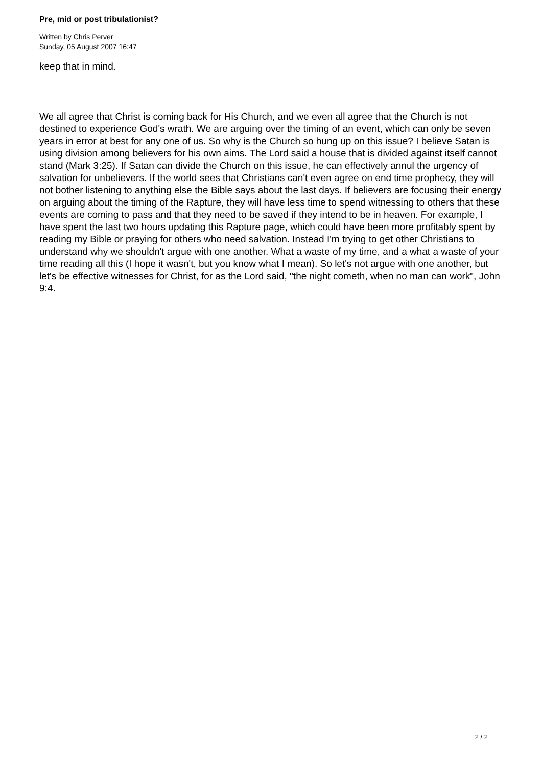Pre, mid or post tribulationist?
Written by Chris Perver
Sunday, 05 August 2007 16:47
keep that in mind.
We all agree that Christ is coming back for His Church, and we even all agree that the Church is not destined to experience God's wrath. We are arguing over the timing of an event, which can only be seven years in error at best for any one of us. So why is the Church so hung up on this issue? I believe Satan is using division among believers for his own aims. The Lord said a house that is divided against itself cannot stand (Mark 3:25). If Satan can divide the Church on this issue, he can effectively annul the urgency of salvation for unbelievers. If the world sees that Christians can't even agree on end time prophecy, they will not bother listening to anything else the Bible says about the last days. If believers are focusing their energy on arguing about the timing of the Rapture, they will have less time to spend witnessing to others that these events are coming to pass and that they need to be saved if they intend to be in heaven. For example, I have spent the last two hours updating this Rapture page, which could have been more profitably spent by reading my Bible or praying for others who need salvation. Instead I'm trying to get other Christians to understand why we shouldn't argue with one another. What a waste of my time, and a what a waste of your time reading all this (I hope it wasn't, but you know what I mean). So let's not argue with one another, but let's be effective witnesses for Christ, for as the Lord said, "the night cometh, when no man can work", John 9:4.
2 / 2